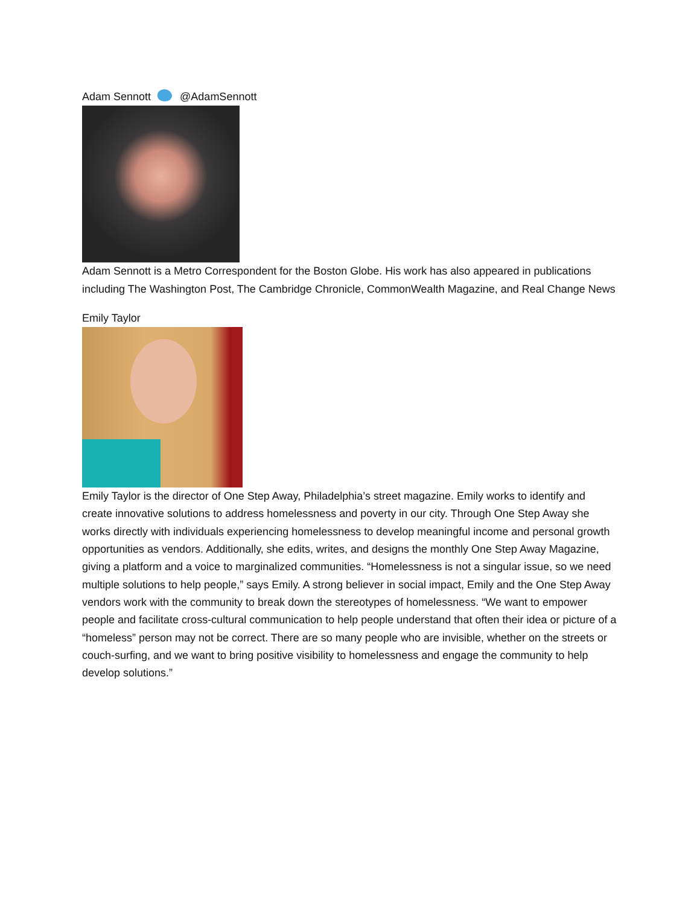Adam Sennott @AdamSennott
Adam Sennott is a Metro Correspondent for the Boston Globe. His work has also appeared in publications including The Washington Post, The Cambridge Chronicle, CommonWealth Magazine, and Real Change News
Emily Taylor
Emily Taylor is the director of One Step Away, Philadelphia’s street magazine. Emily works to identify and create innovative solutions to address homelessness and poverty in our city. Through One Step Away she works directly with individuals experiencing homelessness to develop meaningful income and personal growth opportunities as vendors. Additionally, she edits, writes, and designs the monthly One Step Away Magazine, giving a platform and a voice to marginalized communities. “Homelessness is not a singular issue, so we need multiple solutions to help people,” says Emily. A strong believer in social impact, Emily and the One Step Away vendors work with the community to break down the stereotypes of homelessness. “We want to empower people and facilitate cross-cultural communication to help people understand that often their idea or picture of a “homeless” person may not be correct. There are so many people who are invisible, whether on the streets or couch-surfing, and we want to bring positive visibility to homelessness and engage the community to help develop solutions.”